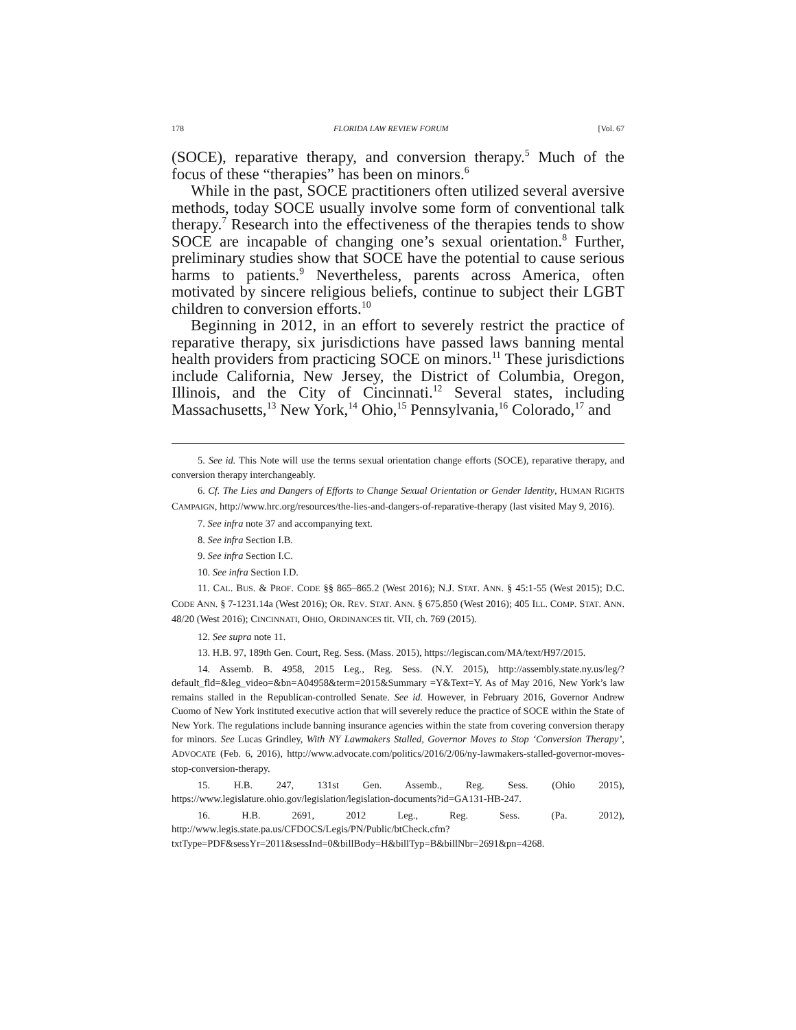178 FLORIDA LAW REVIEW FORUM [Vol. 67
(SOCE), reparative therapy, and conversion therapy.<sup>5</sup> Much of the focus of these “therapies” has been on minors.<sup>6</sup>
While in the past, SOCE practitioners often utilized several aversive methods, today SOCE usually involve some form of conventional talk therapy.<sup>7</sup> Research into the effectiveness of the therapies tends to show SOCE are incapable of changing one’s sexual orientation.<sup>8</sup> Further, preliminary studies show that SOCE have the potential to cause serious harms to patients.<sup>9</sup> Nevertheless, parents across America, often motivated by sincere religious beliefs, continue to subject their LGBT children to conversion efforts.<sup>10</sup>
Beginning in 2012, in an effort to severely restrict the practice of reparative therapy, six jurisdictions have passed laws banning mental health providers from practicing SOCE on minors.<sup>11</sup> These jurisdictions include California, New Jersey, the District of Columbia, Oregon, Illinois, and the City of Cincinnati.<sup>12</sup> Several states, including Massachusetts,<sup>13</sup> New York,<sup>14</sup> Ohio,<sup>15</sup> Pennsylvania,<sup>16</sup> Colorado,<sup>17</sup> and
5. See id. This Note will use the terms sexual orientation change efforts (SOCE), reparative therapy, and conversion therapy interchangeably.
6. Cf. The Lies and Dangers of Efforts to Change Sexual Orientation or Gender Identity, HUMAN RIGHTS CAMPAIGN, http://www.hrc.org/resources/the-lies-and-dangers-of-reparative-therapy (last visited May 9, 2016).
7. See infra note 37 and accompanying text.
8. See infra Section I.B.
9. See infra Section I.C.
10. See infra Section I.D.
11. CAL. BUS. & PROF. CODE §§ 865–865.2 (West 2016); N.J. STAT. ANN. § 45:1-55 (West 2015); D.C. CODE ANN. § 7-1231.14a (West 2016); OR. REV. STAT. ANN. § 675.850 (West 2016); 405 ILL. COMP. STAT. ANN. 48/20 (West 2016); CINCINNATI, OHIO, ORDINANCES tit. VII, ch. 769 (2015).
12. See supra note 11.
13. H.B. 97, 189th Gen. Court, Reg. Sess. (Mass. 2015), https://legiscan.com/MA/text/H97/2015.
14. Assemb. B. 4958, 2015 Leg., Reg. Sess. (N.Y. 2015), http://assembly.state.ny.us/leg/?default_fld=&leg_video=&bn=A04958&term=2015&Summary =Y&Text=Y. As of May 2016, New York’s law remains stalled in the Republican-controlled Senate. See id. However, in February 2016, Governor Andrew Cuomo of New York instituted executive action that will severely reduce the practice of SOCE within the State of New York. The regulations include banning insurance agencies within the state from covering conversion therapy for minors. See Lucas Grindley, With NY Lawmakers Stalled, Governor Moves to Stop ‘Conversion Therapy’, ADVOCATE (Feb. 6, 2016), http://www.advocate.com/politics/2016/2/06/ny-lawmakers-stalled-governor-moves-stop-conversion-therapy.
15. H.B. 247, 131st Gen. Assemb., Reg. Sess. (Ohio 2015), https://www.legislature.ohio.gov/legislation/legislation-documents?id=GA131-HB-247.
16. H.B. 2691, 2012 Leg., Reg. Sess. (Pa. 2012), http://www.legis.state.pa.us/CFDOCS/Legis/PN/Public/btCheck.cfm?txtType=PDF&sessYr=2011&sessInd=0&billBody=H&billTyp=B&billNbr=2691&pn=4268.